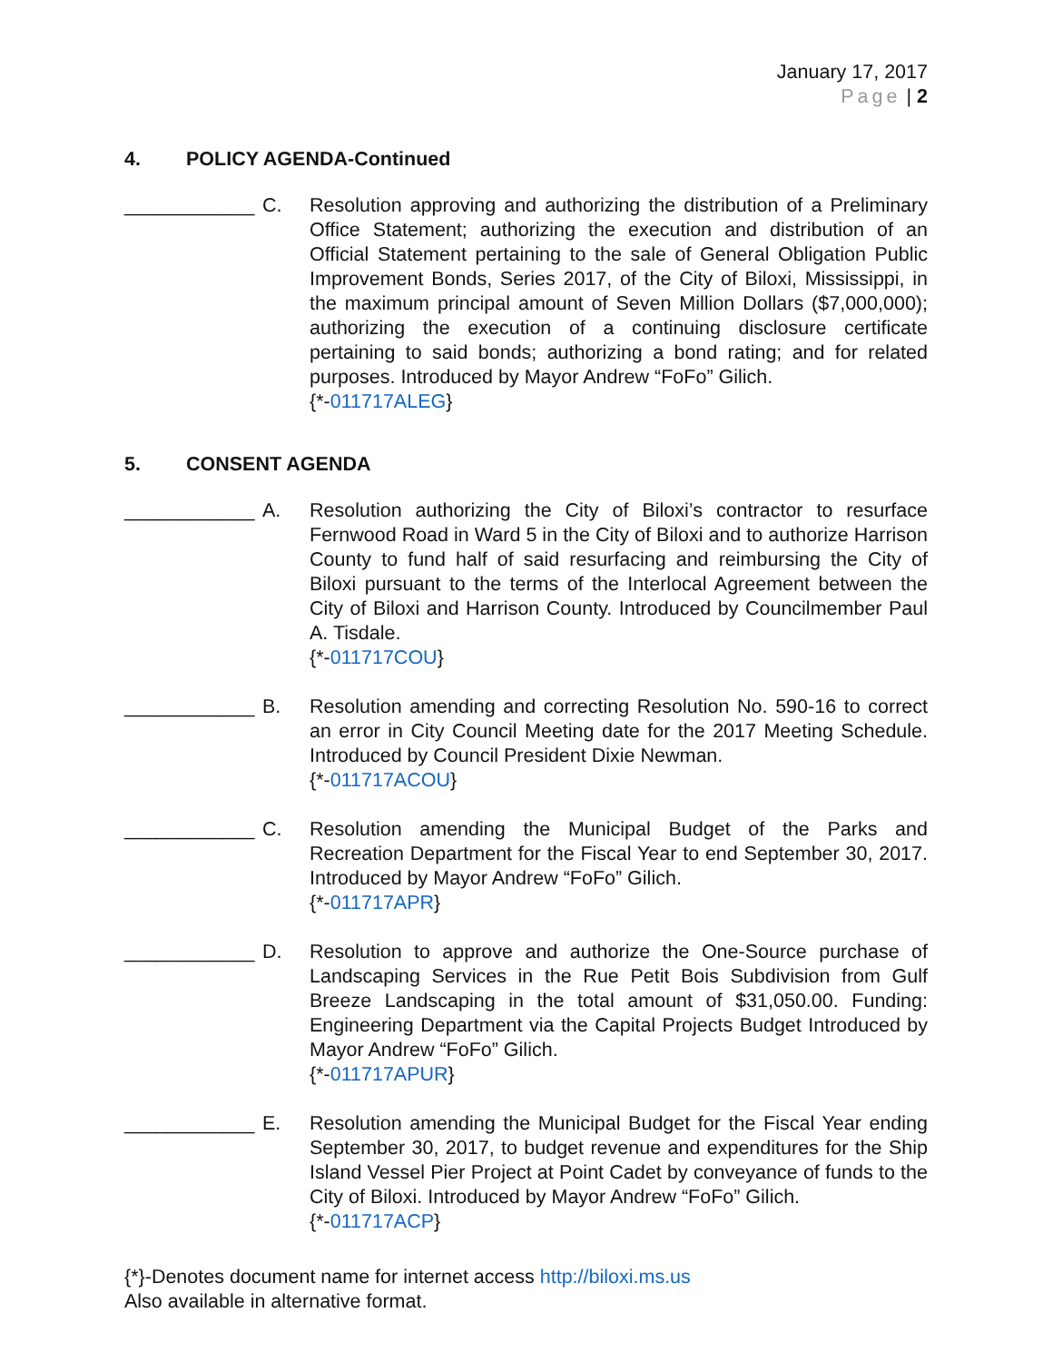January 17, 2017
Page | 2
4. POLICY AGENDA-Continued
____________
C. Resolution approving and authorizing the distribution of a Preliminary Office Statement; authorizing the execution and distribution of an Official Statement pertaining to the sale of General Obligation Public Improvement Bonds, Series 2017, of the City of Biloxi, Mississippi, in the maximum principal amount of Seven Million Dollars ($7,000,000); authorizing the execution of a continuing disclosure certificate pertaining to said bonds; authorizing a bond rating; and for related purposes. Introduced by Mayor Andrew “FoFo” Gilich.
{*-011717ALEG}
5. CONSENT AGENDA
____________
A. Resolution authorizing the City of Biloxi’s contractor to resurface Fernwood Road in Ward 5 in the City of Biloxi and to authorize Harrison County to fund half of said resurfacing and reimbursing the City of Biloxi pursuant to the terms of the Interlocal Agreement between the City of Biloxi and Harrison County. Introduced by Councilmember Paul A. Tisdale.
{*-011717COU}
____________
B. Resolution amending and correcting Resolution No. 590-16 to correct an error in City Council Meeting date for the 2017 Meeting Schedule. Introduced by Council President Dixie Newman.
{*-011717ACOU}
____________
C. Resolution amending the Municipal Budget of the Parks and Recreation Department for the Fiscal Year to end September 30, 2017. Introduced by Mayor Andrew “FoFo” Gilich.
{*-011717APR}
____________
D. Resolution to approve and authorize the One-Source purchase of Landscaping Services in the Rue Petit Bois Subdivision from Gulf Breeze Landscaping in the total amount of $31,050.00. Funding: Engineering Department via the Capital Projects Budget Introduced by Mayor Andrew “FoFo” Gilich.
{*-011717APUR}
____________
E. Resolution amending the Municipal Budget for the Fiscal Year ending September 30, 2017, to budget revenue and expenditures for the Ship Island Vessel Pier Project at Point Cadet by conveyance of funds to the City of Biloxi. Introduced by Mayor Andrew “FoFo” Gilich.
{*-011717ACP}
{*}-Denotes document name for internet access http://biloxi.ms.us
Also available in alternative format.